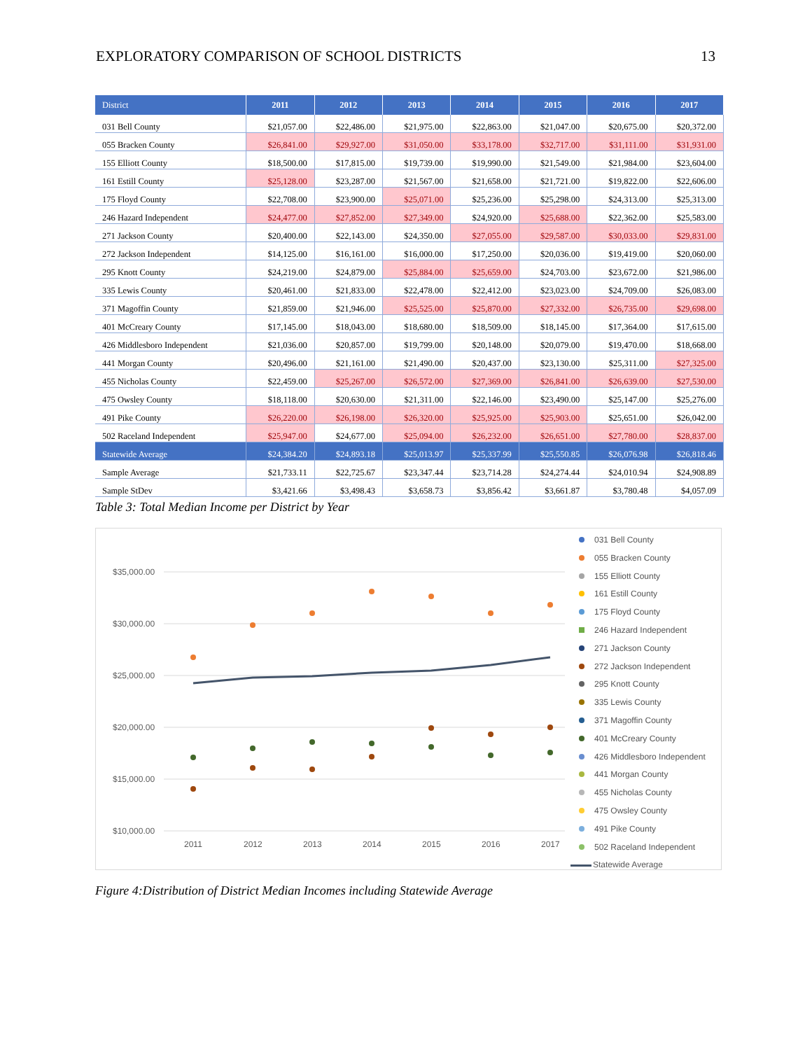EXPLORATORY COMPARISON OF SCHOOL DISTRICTS 13
| District | 2011 | 2012 | 2013 | 2014 | 2015 | 2016 | 2017 |
| --- | --- | --- | --- | --- | --- | --- | --- |
| 031 Bell County | $21,057.00 | $22,486.00 | $21,975.00 | $22,863.00 | $21,047.00 | $20,675.00 | $20,372.00 |
| 055 Bracken County | $26,841.00 | $29,927.00 | $31,050.00 | $33,178.00 | $32,717.00 | $31,111.00 | $31,931.00 |
| 155 Elliott County | $18,500.00 | $17,815.00 | $19,739.00 | $19,990.00 | $21,549.00 | $21,984.00 | $23,604.00 |
| 161 Estill County | $25,128.00 | $23,287.00 | $21,567.00 | $21,658.00 | $21,721.00 | $19,822.00 | $22,606.00 |
| 175 Floyd County | $22,708.00 | $23,900.00 | $25,071.00 | $25,236.00 | $25,298.00 | $24,313.00 | $25,313.00 |
| 246 Hazard Independent | $24,477.00 | $27,852.00 | $27,349.00 | $24,920.00 | $25,688.00 | $22,362.00 | $25,583.00 |
| 271 Jackson County | $20,400.00 | $22,143.00 | $24,350.00 | $27,055.00 | $29,587.00 | $30,033.00 | $29,831.00 |
| 272 Jackson Independent | $14,125.00 | $16,161.00 | $16,000.00 | $17,250.00 | $20,036.00 | $19,419.00 | $20,060.00 |
| 295 Knott County | $24,219.00 | $24,879.00 | $25,884.00 | $25,659.00 | $24,703.00 | $23,672.00 | $21,986.00 |
| 335 Lewis County | $20,461.00 | $21,833.00 | $22,478.00 | $22,412.00 | $23,023.00 | $24,709.00 | $26,083.00 |
| 371 Magoffin County | $21,859.00 | $21,946.00 | $25,525.00 | $25,870.00 | $27,332.00 | $26,735.00 | $29,698.00 |
| 401 McCreary County | $17,145.00 | $18,043.00 | $18,680.00 | $18,509.00 | $18,145.00 | $17,364.00 | $17,615.00 |
| 426 Middlesboro Independent | $21,036.00 | $20,857.00 | $19,799.00 | $20,148.00 | $20,079.00 | $19,470.00 | $18,668.00 |
| 441 Morgan County | $20,496.00 | $21,161.00 | $21,490.00 | $20,437.00 | $23,130.00 | $25,311.00 | $27,325.00 |
| 455 Nicholas County | $22,459.00 | $25,267.00 | $26,572.00 | $27,369.00 | $26,841.00 | $26,639.00 | $27,530.00 |
| 475 Owsley County | $18,118.00 | $20,630.00 | $21,311.00 | $22,146.00 | $23,490.00 | $25,147.00 | $25,276.00 |
| 491 Pike County | $26,220.00 | $26,198.00 | $26,320.00 | $25,925.00 | $25,903.00 | $25,651.00 | $26,042.00 |
| 502 Raceland Independent | $25,947.00 | $24,677.00 | $25,094.00 | $26,232.00 | $26,651.00 | $27,780.00 | $28,837.00 |
| Statewide Average | $24,384.20 | $24,893.18 | $25,013.97 | $25,337.99 | $25,550.85 | $26,076.98 | $26,818.46 |
| Sample Average | $21,733.11 | $22,725.67 | $23,347.44 | $23,714.28 | $24,274.44 | $24,010.94 | $24,908.89 |
| Sample StDev | $3,421.66 | $3,498.43 | $3,658.73 | $3,856.42 | $3,661.87 | $3,780.48 | $4,057.09 |
Table 3: Total Median Income per District by Year
$35,000.00
$30,000.00
$25,000.00
$20,000.00
$15,000.00
$10,000.00
2011
2012
2013
2014
2015
2016
2017
031 Bell County
055 Bracken County
155 Elliott County
161 Estill County
175 Floyd County
246 Hazard Independent
271 Jackson County
272 Jackson Independent
295 Knott County
335 Lewis County
371 Magoffin County
401 McCreary County
426 Middlesboro Independent
441 Morgan County
455 Nicholas County
475 Owsley County
491 Pike County
502 Raceland Independent
Statewide Average
Figure 4:Distribution of District Median Incomes including Statewide Average